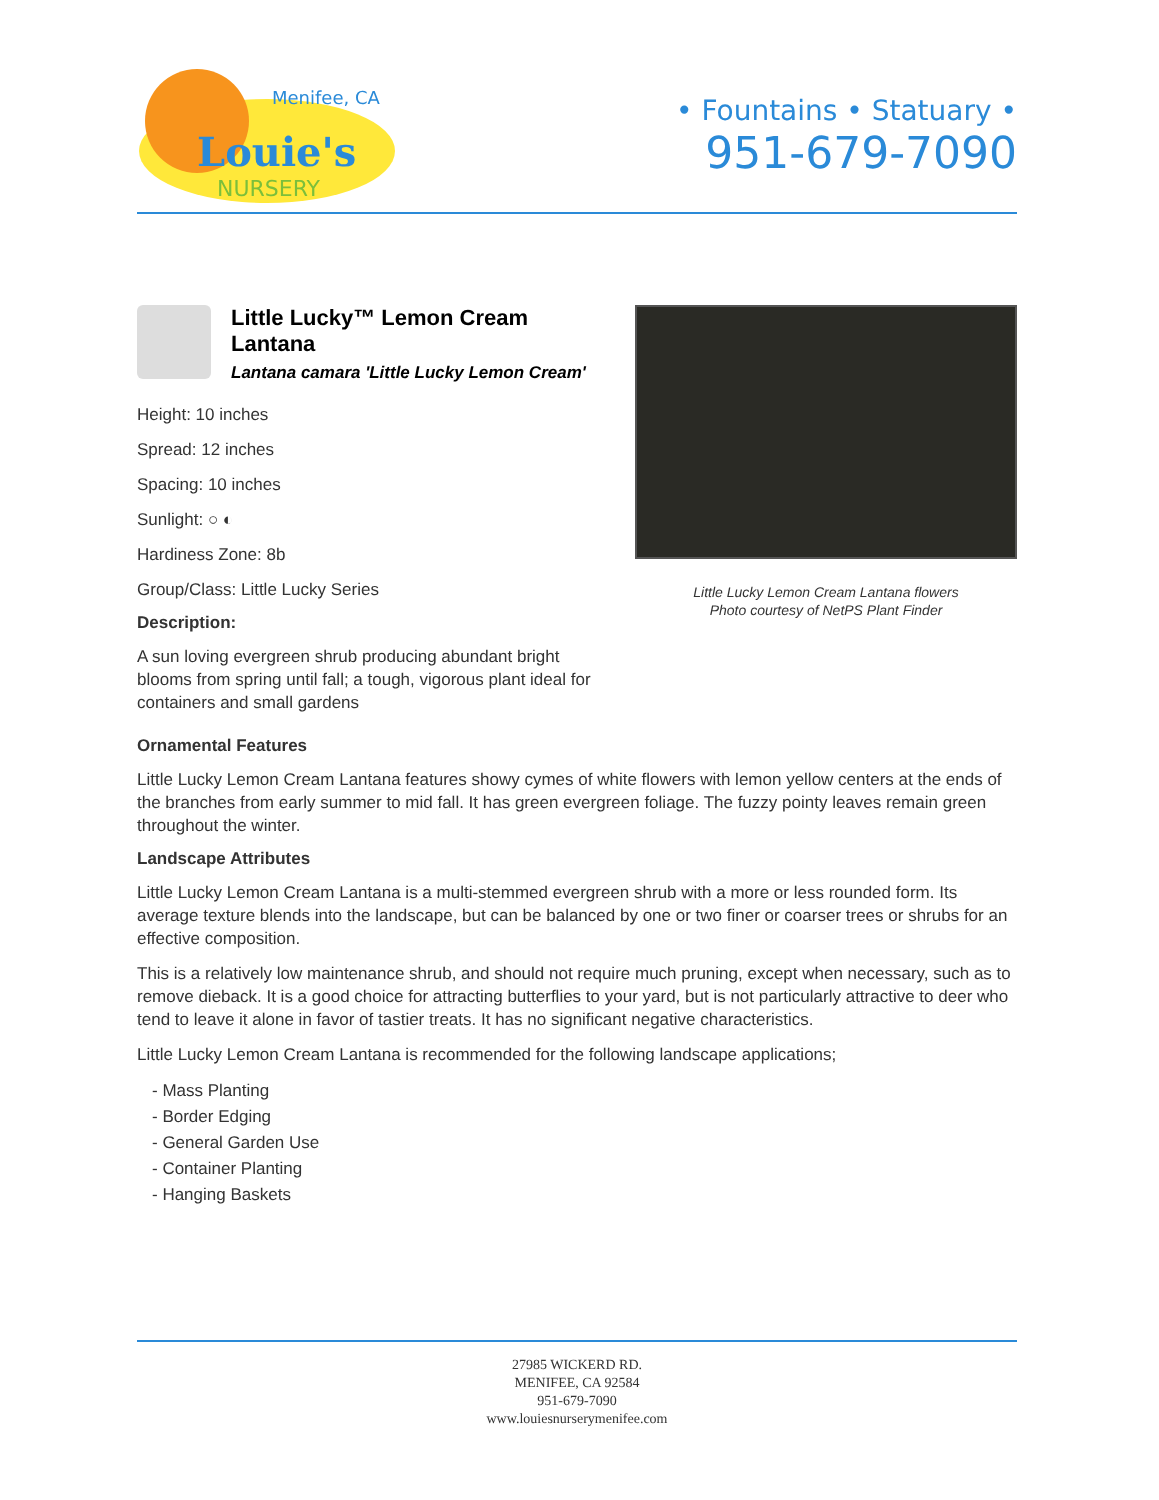Menifee, CA
Louie's
NURSERY
• Fountains • Statuary •
951-679-7090
Little Lucky™ Lemon Cream Lantana
Lantana camara 'Little Lucky Lemon Cream'
Height: 10 inches
Spread: 12 inches
Spacing: 10 inches
Sunlight: ○ ◐
Hardiness Zone: 8b
Group/Class: Little Lucky Series
Description:
A sun loving evergreen shrub producing abundant bright blooms from spring until fall; a tough, vigorous plant ideal for containers and small gardens
Little Lucky Lemon Cream Lantana flowers
Photo courtesy of NetPS Plant Finder
Ornamental Features
Little Lucky Lemon Cream Lantana features showy cymes of white flowers with lemon yellow centers at the ends of the branches from early summer to mid fall. It has green evergreen foliage. The fuzzy pointy leaves remain green throughout the winter.
Landscape Attributes
Little Lucky Lemon Cream Lantana is a multi-stemmed evergreen shrub with a more or less rounded form. Its average texture blends into the landscape, but can be balanced by one or two finer or coarser trees or shrubs for an effective composition.
This is a relatively low maintenance shrub, and should not require much pruning, except when necessary, such as to remove dieback. It is a good choice for attracting butterflies to your yard, but is not particularly attractive to deer who tend to leave it alone in favor of tastier treats. It has no significant negative characteristics.
Little Lucky Lemon Cream Lantana is recommended for the following landscape applications;
- Mass Planting
- Border Edging
- General Garden Use
- Container Planting
- Hanging Baskets
27985 WICKERD RD.
MENIFEE, CA 92584
951-679-7090
www.louiesnurserymenifee.com